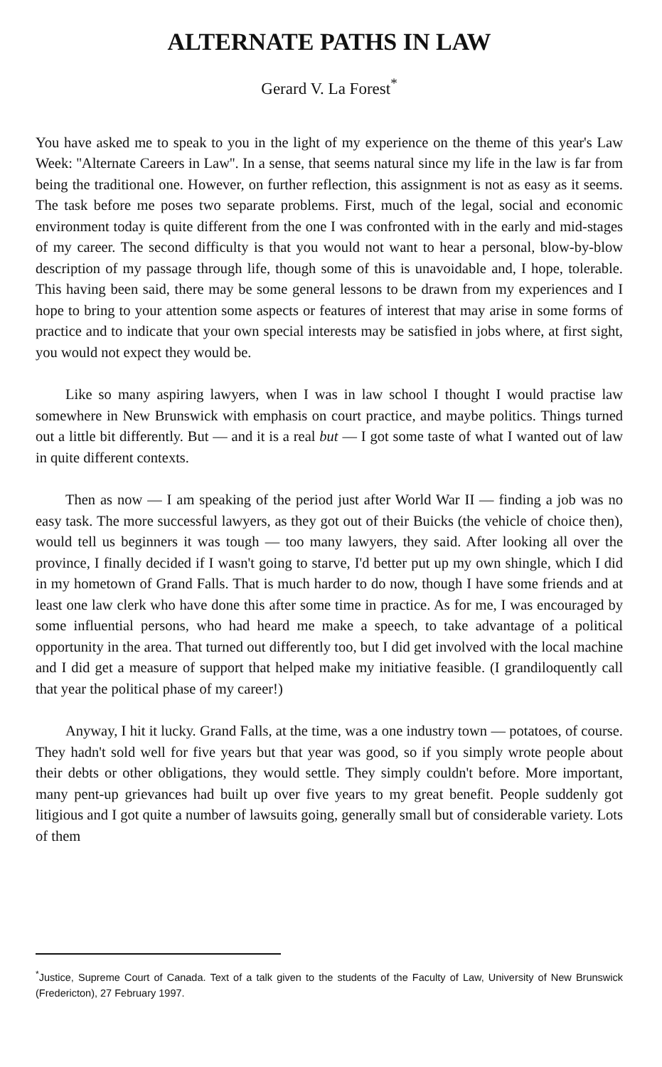ALTERNATE PATHS IN LAW
Gerard V. La Forest<sup>*</sup>
You have asked me to speak to you in the light of my experience on the theme of this year's Law Week: ''Alternate Careers in Law''. In a sense, that seems natural since my life in the law is far from being the traditional one. However, on further reflection, this assignment is not as easy as it seems. The task before me poses two separate problems. First, much of the legal, social and economic environment today is quite different from the one I was confronted with in the early and mid-stages of my career. The second difficulty is that you would not want to hear a personal, blow-by-blow description of my passage through life, though some of this is unavoidable and, I hope, tolerable. This having been said, there may be some general lessons to be drawn from my experiences and I hope to bring to your attention some aspects or features of interest that may arise in some forms of practice and to indicate that your own special interests may be satisfied in jobs where, at first sight, you would not expect they would be.
Like so many aspiring lawyers, when I was in law school I thought I would practise law somewhere in New Brunswick with emphasis on court practice, and maybe politics. Things turned out a little bit differently. But — and it is a real but — I got some taste of what I wanted out of law in quite different contexts.
Then as now — I am speaking of the period just after World War II — finding a job was no easy task. The more successful lawyers, as they got out of their Buicks (the vehicle of choice then), would tell us beginners it was tough — too many lawyers, they said. After looking all over the province, I finally decided if I wasn't going to starve, I'd better put up my own shingle, which I did in my hometown of Grand Falls. That is much harder to do now, though I have some friends and at least one law clerk who have done this after some time in practice. As for me, I was encouraged by some influential persons, who had heard me make a speech, to take advantage of a political opportunity in the area. That turned out differently too, but I did get involved with the local machine and I did get a measure of support that helped make my initiative feasible. (I grandiloquently call that year the political phase of my career!)
Anyway, I hit it lucky. Grand Falls, at the time, was a one industry town — potatoes, of course. They hadn't sold well for five years but that year was good, so if you simply wrote people about their debts or other obligations, they would settle. They simply couldn't before. More important, many pent-up grievances had built up over five years to my great benefit. People suddenly got litigious and I got quite a number of lawsuits going, generally small but of considerable variety. Lots of them
<sup>*</sup> Justice, Supreme Court of Canada. Text of a talk given to the students of the Faculty of Law, University of New Brunswick (Fredericton), 27 February 1997.